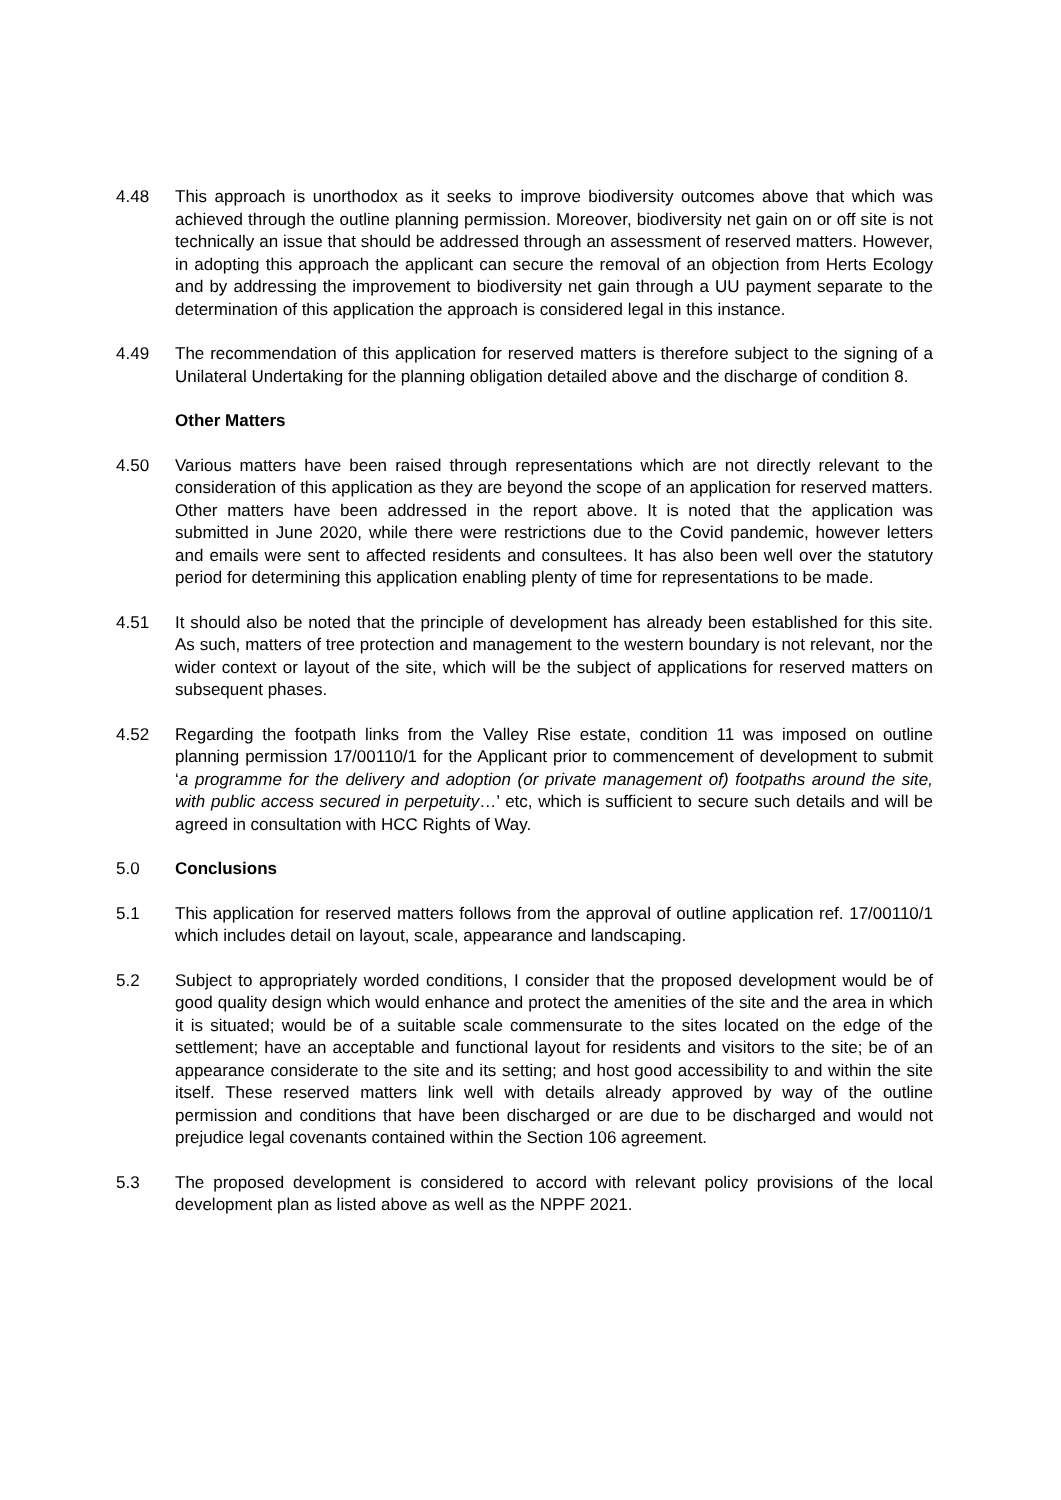4.48 This approach is unorthodox as it seeks to improve biodiversity outcomes above that which was achieved through the outline planning permission. Moreover, biodiversity net gain on or off site is not technically an issue that should be addressed through an assessment of reserved matters. However, in adopting this approach the applicant can secure the removal of an objection from Herts Ecology and by addressing the improvement to biodiversity net gain through a UU payment separate to the determination of this application the approach is considered legal in this instance.
4.49 The recommendation of this application for reserved matters is therefore subject to the signing of a Unilateral Undertaking for the planning obligation detailed above and the discharge of condition 8.
Other Matters
4.50 Various matters have been raised through representations which are not directly relevant to the consideration of this application as they are beyond the scope of an application for reserved matters. Other matters have been addressed in the report above. It is noted that the application was submitted in June 2020, while there were restrictions due to the Covid pandemic, however letters and emails were sent to affected residents and consultees. It has also been well over the statutory period for determining this application enabling plenty of time for representations to be made.
4.51 It should also be noted that the principle of development has already been established for this site. As such, matters of tree protection and management to the western boundary is not relevant, nor the wider context or layout of the site, which will be the subject of applications for reserved matters on subsequent phases.
4.52 Regarding the footpath links from the Valley Rise estate, condition 11 was imposed on outline planning permission 17/00110/1 for the Applicant prior to commencement of development to submit ‘a programme for the delivery and adoption (or private management of) footpaths around the site, with public access secured in perpetuity…’ etc, which is sufficient to secure such details and will be agreed in consultation with HCC Rights of Way.
5.0 Conclusions
5.1 This application for reserved matters follows from the approval of outline application ref. 17/00110/1 which includes detail on layout, scale, appearance and landscaping.
5.2 Subject to appropriately worded conditions, I consider that the proposed development would be of good quality design which would enhance and protect the amenities of the site and the area in which it is situated; would be of a suitable scale commensurate to the sites located on the edge of the settlement; have an acceptable and functional layout for residents and visitors to the site; be of an appearance considerate to the site and its setting; and host good accessibility to and within the site itself. These reserved matters link well with details already approved by way of the outline permission and conditions that have been discharged or are due to be discharged and would not prejudice legal covenants contained within the Section 106 agreement.
5.3 The proposed development is considered to accord with relevant policy provisions of the local development plan as listed above as well as the NPPF 2021.